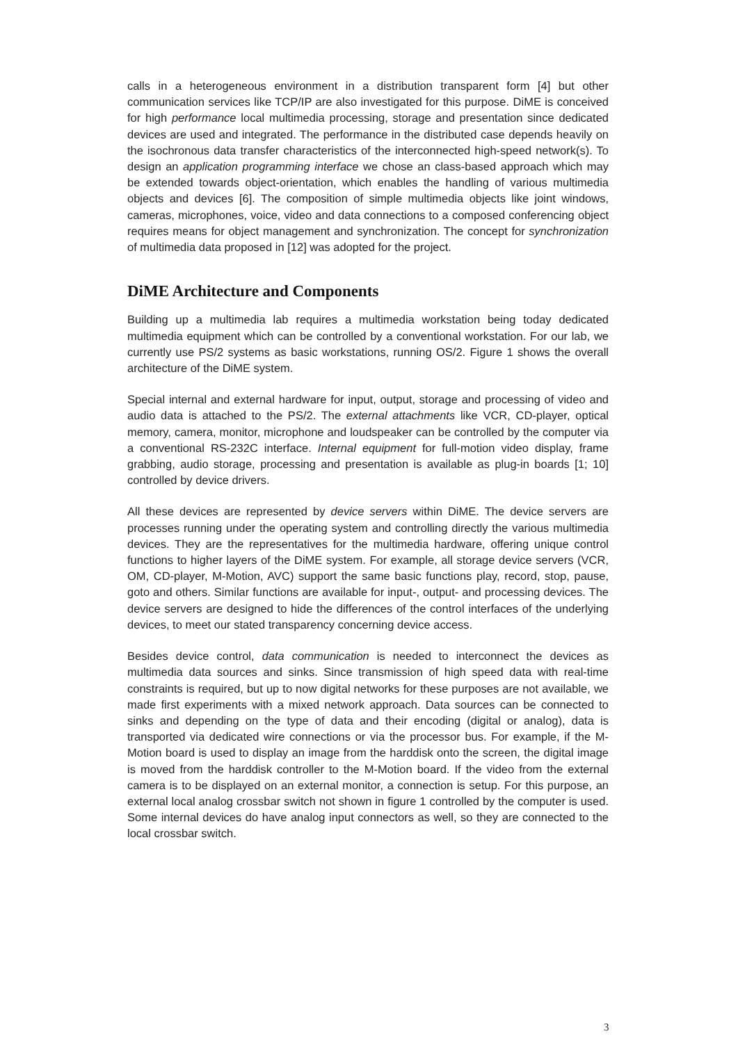calls in a heterogeneous environment in a distribution transparent form [4] but other communication services like TCP/IP are also investigated for this purpose. DiME is conceived for high performance local multimedia processing, storage and presentation since dedicated devices are used and integrated. The performance in the distributed case depends heavily on the isochronous data transfer characteristics of the interconnected high-speed network(s). To design an application programming interface we chose an class-based approach which may be extended towards object-orientation, which enables the handling of various multimedia objects and devices [6]. The composition of simple multimedia objects like joint windows, cameras, microphones, voice, video and data connections to a composed conferencing object requires means for object management and synchronization. The concept for synchronization of multimedia data proposed in [12] was adopted for the project.
DiME Architecture and Components
Building up a multimedia lab requires a multimedia workstation being today dedicated multimedia equipment which can be controlled by a conventional workstation. For our lab, we currently use PS/2 systems as basic workstations, running OS/2. Figure 1 shows the overall architecture of the DiME system.
Special internal and external hardware for input, output, storage and processing of video and audio data is attached to the PS/2. The external attachments like VCR, CD-player, optical memory, camera, monitor, microphone and loudspeaker can be controlled by the computer via a conventional RS-232C interface. Internal equipment for full-motion video display, frame grabbing, audio storage, processing and presentation is available as plug-in boards [1; 10] controlled by device drivers.
All these devices are represented by device servers within DiME. The device servers are processes running under the operating system and controlling directly the various multimedia devices. They are the representatives for the multimedia hardware, offering unique control functions to higher layers of the DiME system. For example, all storage device servers (VCR, OM, CD-player, M-Motion, AVC) support the same basic functions play, record, stop, pause, goto and others. Similar functions are available for input-, output- and processing devices. The device servers are designed to hide the differences of the control interfaces of the underlying devices, to meet our stated transparency concerning device access.
Besides device control, data communication is needed to interconnect the devices as multimedia data sources and sinks. Since transmission of high speed data with real-time constraints is required, but up to now digital networks for these purposes are not available, we made first experiments with a mixed network approach. Data sources can be connected to sinks and depending on the type of data and their encoding (digital or analog), data is transported via dedicated wire connections or via the processor bus. For example, if the M-Motion board is used to display an image from the harddisk onto the screen, the digital image is moved from the harddisk controller to the M-Motion board. If the video from the external camera is to be displayed on an external monitor, a connection is setup. For this purpose, an external local analog crossbar switch not shown in figure 1 controlled by the computer is used. Some internal devices do have analog input connectors as well, so they are connected to the local crossbar switch.
3